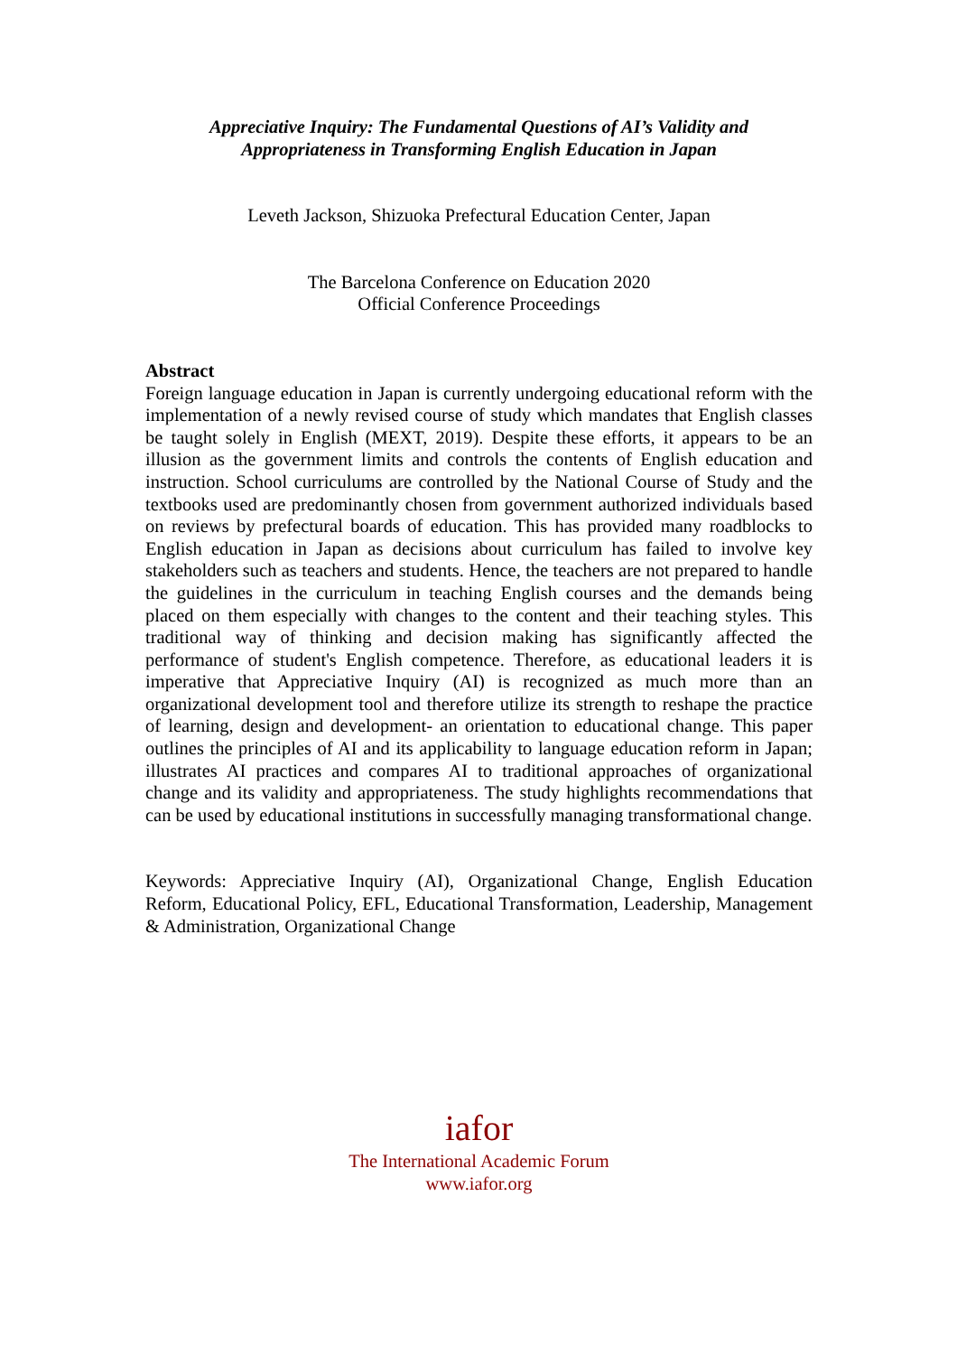Appreciative Inquiry: The Fundamental Questions of AI’s Validity and
Appropriateness in Transforming English Education in Japan
Leveth Jackson, Shizuoka Prefectural Education Center, Japan
The Barcelona Conference on Education 2020
Official Conference Proceedings
Abstract
Foreign language education in Japan is currently undergoing educational reform with the implementation of a newly revised course of study which mandates that English classes be taught solely in English (MEXT, 2019). Despite these efforts, it appears to be an illusion as the government limits and controls the contents of English education and instruction. School curriculums are controlled by the National Course of Study and the textbooks used are predominantly chosen from government authorized individuals based on reviews by prefectural boards of education. This has provided many roadblocks to English education in Japan as decisions about curriculum has failed to involve key stakeholders such as teachers and students. Hence, the teachers are not prepared to handle the guidelines in the curriculum in teaching English courses and the demands being placed on them especially with changes to the content and their teaching styles. This traditional way of thinking and decision making has significantly affected the performance of student's English competence. Therefore, as educational leaders it is imperative that Appreciative Inquiry (AI) is recognized as much more than an organizational development tool and therefore utilize its strength to reshape the practice of learning, design and development- an orientation to educational change. This paper outlines the principles of AI and its applicability to language education reform in Japan; illustrates AI practices and compares AI to traditional approaches of organizational change and its validity and appropriateness. The study highlights recommendations that can be used by educational institutions in successfully managing transformational change.
Keywords: Appreciative Inquiry (AI), Organizational Change, English Education Reform, Educational Policy, EFL, Educational Transformation, Leadership, Management & Administration, Organizational Change
iafor
The International Academic Forum
www.iafor.org